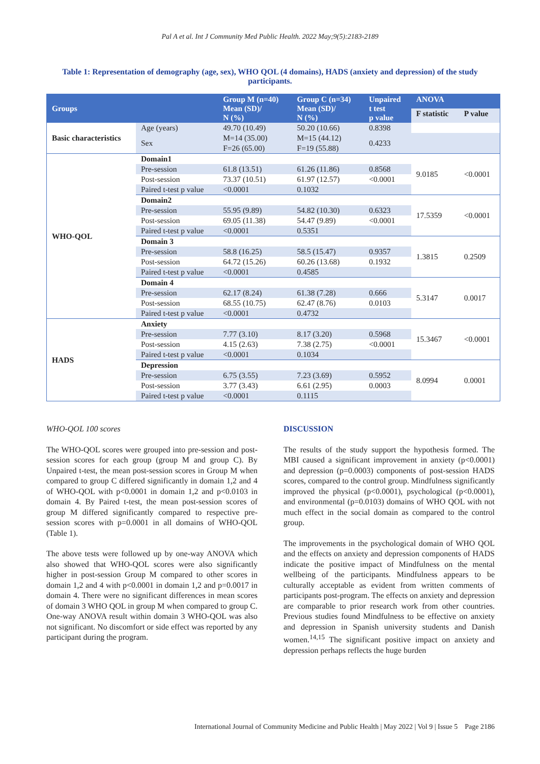Pal A et al. Int J Community Med Public Health. 2022 May;9(5):2183-2189
Table 1: Representation of demography (age, sex), WHO QOL (4 domains), HADS (anxiety and depression) of the study participants.
| Groups | | Group M (n=40) Mean (SD)/ N (%) | Group C (n=34) Mean (SD)/ N (%) | Unpaired t test p value | ANOVA | |
| --- | --- | --- | --- | --- | --- | --- |
| | | | | | F statistic | P value |
| Basic characteristics | Age (years) | 49.70 (10.49) | 50.20 (10.66) | 0.8398 | | |
| | Sex | M=14 (35.00) F=26 (65.00) | M=15 (44.12) F=19 (55.88) | 0.4233 | | |
| WHO-QOL | Domain1 | | | | 9.0185 | <0.0001 |
| | Pre-session | 61.8 (13.51) | 61.26 (11.86) | 0.8568 | | |
| | Post-session | 73.37 (10.51) | 61.97 (12.57) | <0.0001 | | |
| | Paired t-test p value | <0.0001 | 0.1032 | | | |
| | Domain2 | | | | 17.5359 | <0.0001 |
| | Pre-session | 55.95 (9.89) | 54.82 (10.30) | 0.6323 | | |
| | Post-session | 69.05 (11.38) | 54.47 (9.89) | <0.0001 | | |
| | Paired t-test p value | <0.0001 | 0.5351 | | | |
| | Domain 3 | | | | 1.3815 | 0.2509 |
| | Pre-session | 58.8 (16.25) | 58.5 (15.47) | 0.9357 | | |
| | Post-session | 64.72 (15.26) | 60.26 (13.68) | 0.1932 | | |
| | Paired t-test p value | <0.0001 | 0.4585 | | | |
| | Domain 4 | | | | 5.3147 | 0.0017 |
| | Pre-session | 62.17 (8.24) | 61.38 (7.28) | 0.666 | | |
| | Post-session | 68.55 (10.75) | 62.47 (8.76) | 0.0103 | | |
| | Paired t-test p value | <0.0001 | 0.4732 | | | |
| HADS | Anxiety | | | | 15.3467 | <0.0001 |
| | Pre-session | 7.77 (3.10) | 8.17 (3.20) | 0.5968 | | |
| | Post-session | 4.15 (2.63) | 7.38 (2.75) | <0.0001 | | |
| | Paired t-test p value | <0.0001 | 0.1034 | | | |
| | Depression | | | | 8.0994 | 0.0001 |
| | Pre-session | 6.75 (3.55) | 7.23 (3.69) | 0.5952 | | |
| | Post-session | 3.77 (3.43) | 6.61 (2.95) | 0.0003 | | |
| | Paired t-test p value | <0.0001 | 0.1115 | | | |
WHO-QOL 100 scores
The WHO-QOL scores were grouped into pre-session and post-session scores for each group (group M and group C). By Unpaired t-test, the mean post-session scores in Group M when compared to group C differed significantly in domain 1,2 and 4 of WHO-QOL with p<0.0001 in domain 1,2 and p<0.0103 in domain 4. By Paired t-test, the mean post-session scores of group M differed significantly compared to respective pre-session scores with p=0.0001 in all domains of WHO-QOL (Table 1).
The above tests were followed up by one-way ANOVA which also showed that WHO-QOL scores were also significantly higher in post-session Group M compared to other scores in domain 1,2 and 4 with p<0.0001 in domain 1,2 and p=0.0017 in domain 4. There were no significant differences in mean scores of domain 3 WHO QOL in group M when compared to group C. One-way ANOVA result within domain 3 WHO-QOL was also not significant. No discomfort or side effect was reported by any participant during the program.
DISCUSSION
The results of the study support the hypothesis formed. The MBI caused a significant improvement in anxiety (p<0.0001) and depression (p=0.0003) components of post-session HADS scores, compared to the control group. Mindfulness significantly improved the physical (p<0.0001), psychological (p<0.0001), and environmental (p=0.0103) domains of WHO QOL with not much effect in the social domain as compared to the control group.
The improvements in the psychological domain of WHO QOL and the effects on anxiety and depression components of HADS indicate the positive impact of Mindfulness on the mental wellbeing of the participants. Mindfulness appears to be culturally acceptable as evident from written comments of participants post-program. The effects on anxiety and depression are comparable to prior research work from other countries. Previous studies found Mindfulness to be effective on anxiety and depression in Spanish university students and Danish women.<sup>14,15</sup> The significant positive impact on anxiety and depression perhaps reflects the huge burden
International Journal of Community Medicine and Public Health | May 2022 | Vol 9 | Issue 5 Page 2186